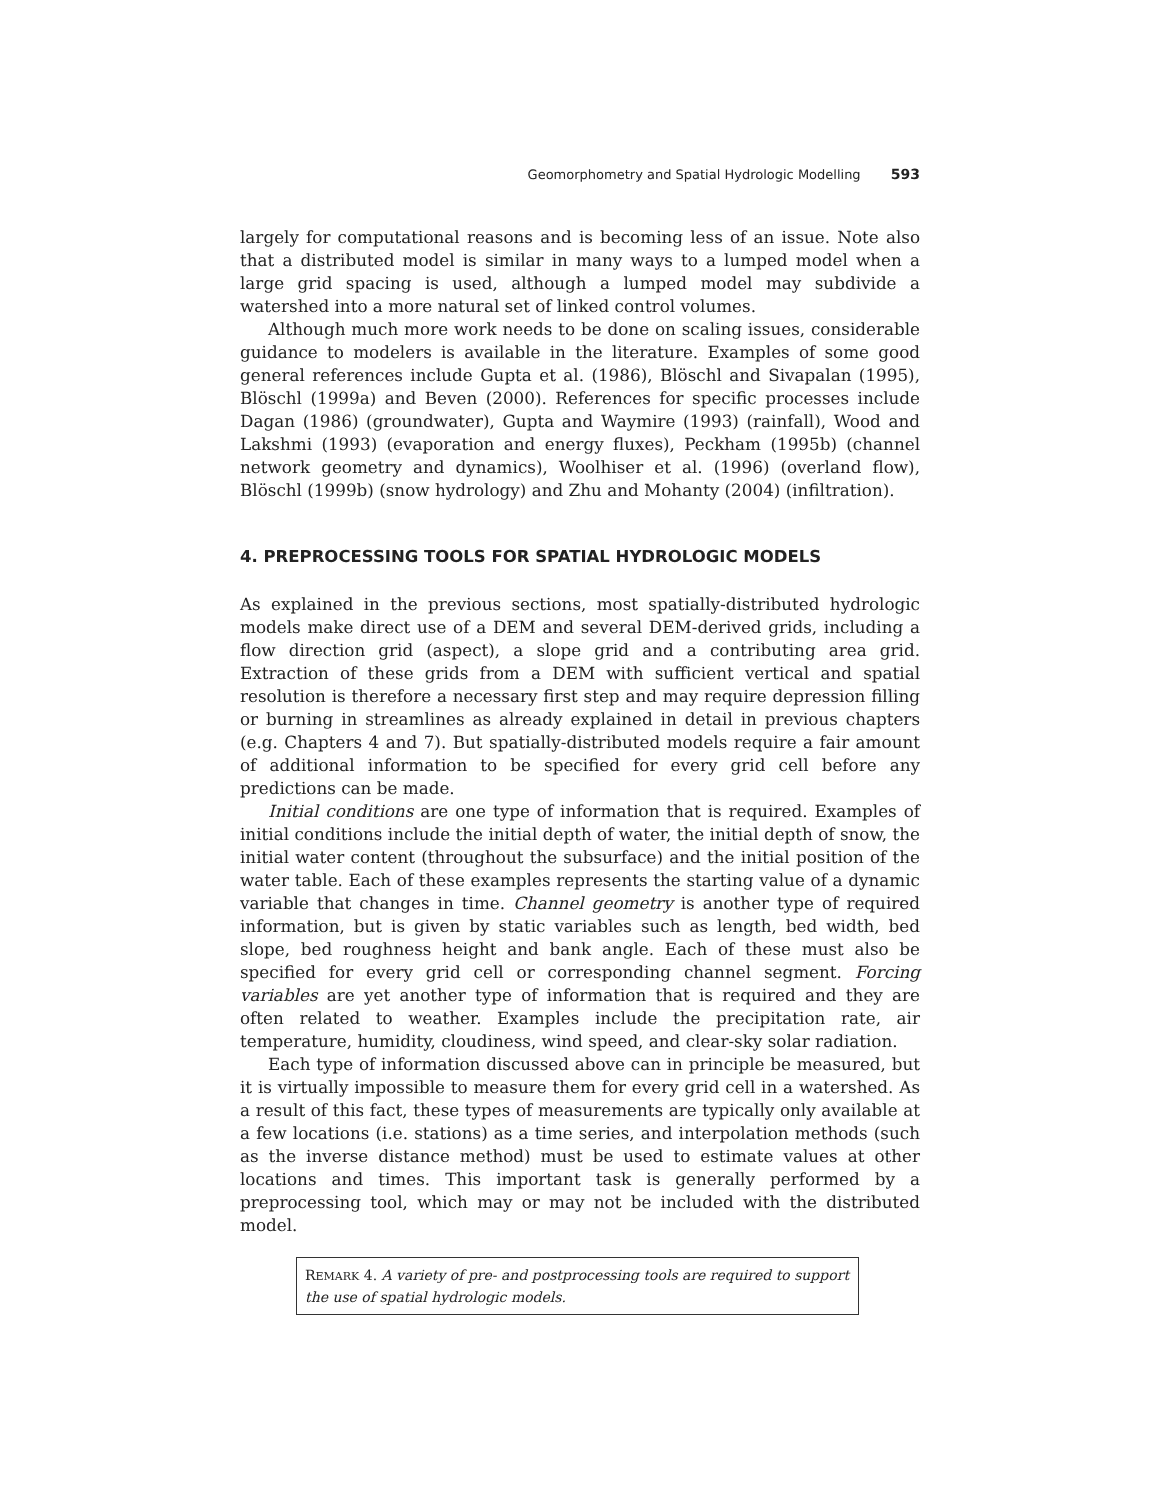Geomorphometry and Spatial Hydrologic Modelling 593
largely for computational reasons and is becoming less of an issue. Note also that a distributed model is similar in many ways to a lumped model when a large grid spacing is used, although a lumped model may subdivide a watershed into a more natural set of linked control volumes.
Although much more work needs to be done on scaling issues, considerable guidance to modelers is available in the literature. Examples of some good general references include Gupta et al. (1986), Blöschl and Sivapalan (1995), Blöschl (1999a) and Beven (2000). References for specific processes include Dagan (1986) (groundwater), Gupta and Waymire (1993) (rainfall), Wood and Lakshmi (1993) (evaporation and energy fluxes), Peckham (1995b) (channel network geometry and dynamics), Woolhiser et al. (1996) (overland flow), Blöschl (1999b) (snow hydrology) and Zhu and Mohanty (2004) (infiltration).
4. PREPROCESSING TOOLS FOR SPATIAL HYDROLOGIC MODELS
As explained in the previous sections, most spatially-distributed hydrologic models make direct use of a DEM and several DEM-derived grids, including a flow direction grid (aspect), a slope grid and a contributing area grid. Extraction of these grids from a DEM with sufficient vertical and spatial resolution is therefore a necessary first step and may require depression filling or burning in streamlines as already explained in detail in previous chapters (e.g. Chapters 4 and 7). But spatially-distributed models require a fair amount of additional information to be specified for every grid cell before any predictions can be made.
Initial conditions are one type of information that is required. Examples of initial conditions include the initial depth of water, the initial depth of snow, the initial water content (throughout the subsurface) and the initial position of the water table. Each of these examples represents the starting value of a dynamic variable that changes in time. Channel geometry is another type of required information, but is given by static variables such as length, bed width, bed slope, bed roughness height and bank angle. Each of these must also be specified for every grid cell or corresponding channel segment. Forcing variables are yet another type of information that is required and they are often related to weather. Examples include the precipitation rate, air temperature, humidity, cloudiness, wind speed, and clear-sky solar radiation.
Each type of information discussed above can in principle be measured, but it is virtually impossible to measure them for every grid cell in a watershed. As a result of this fact, these types of measurements are typically only available at a few locations (i.e. stations) as a time series, and interpolation methods (such as the inverse distance method) must be used to estimate values at other locations and times. This important task is generally performed by a preprocessing tool, which may or may not be included with the distributed model.
REMARK 4. A variety of pre- and postprocessing tools are required to support the use of spatial hydrologic models.